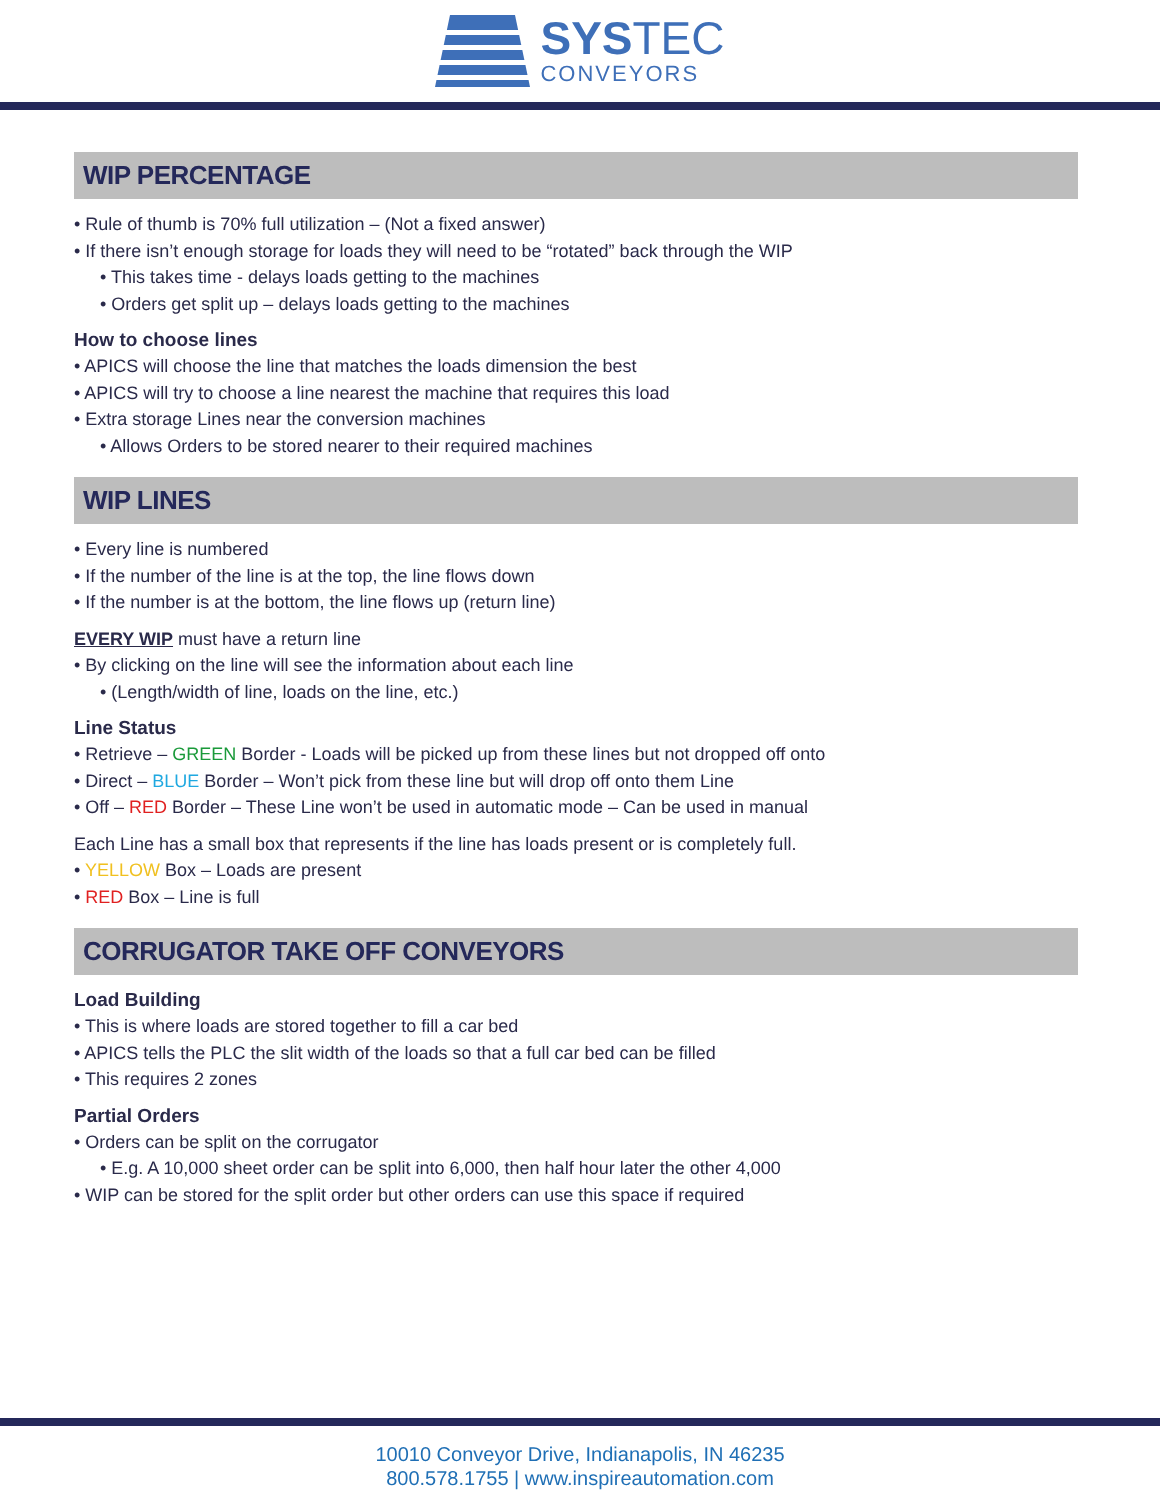SYSTEC
CONVEYORS
WIP PERCENTAGE
• Rule of thumb is 70% full utilization – (Not a fixed answer)
• If there isn’t enough storage for loads they will need to be “rotated” back through the WIP
• This takes time - delays loads getting to the machines
• Orders get split up – delays loads getting to the machines
How to choose lines
• APICS will choose the line that matches the loads dimension the best
• APICS will try to choose a line nearest the machine that requires this load
• Extra storage Lines near the conversion machines
• Allows Orders to be stored nearer to their required machines
WIP LINES
• Every line is numbered
• If the number of the line is at the top, the line flows down
• If the number is at the bottom, the line flows up (return line)
EVERY WIP must have a return line
• By clicking on the line will see the information about each line
• (Length/width of line, loads on the line, etc.)
Line Status
• Retrieve – GREEN Border - Loads will be picked up from these lines but not dropped off onto
• Direct – BLUE Border – Won’t pick from these line but will drop off onto them Line
• Off – RED Border – These Line won’t be used in automatic mode – Can be used in manual
Each Line has a small box that represents if the line has loads present or is completely full.
• YELLOW Box – Loads are present
• RED Box – Line is full
CORRUGATOR TAKE OFF CONVEYORS
Load Building
• This is where loads are stored together to fill a car bed
• APICS tells the PLC the slit width of the loads so that a full car bed can be filled
• This requires 2 zones
Partial Orders
• Orders can be split on the corrugator
• E.g. A 10,000 sheet order can be split into 6,000, then half hour later the other 4,000
• WIP can be stored for the split order but other orders can use this space if required
10010 Conveyor Drive, Indianapolis, IN 46235
800.578.1755 | www.inspireautomation.com